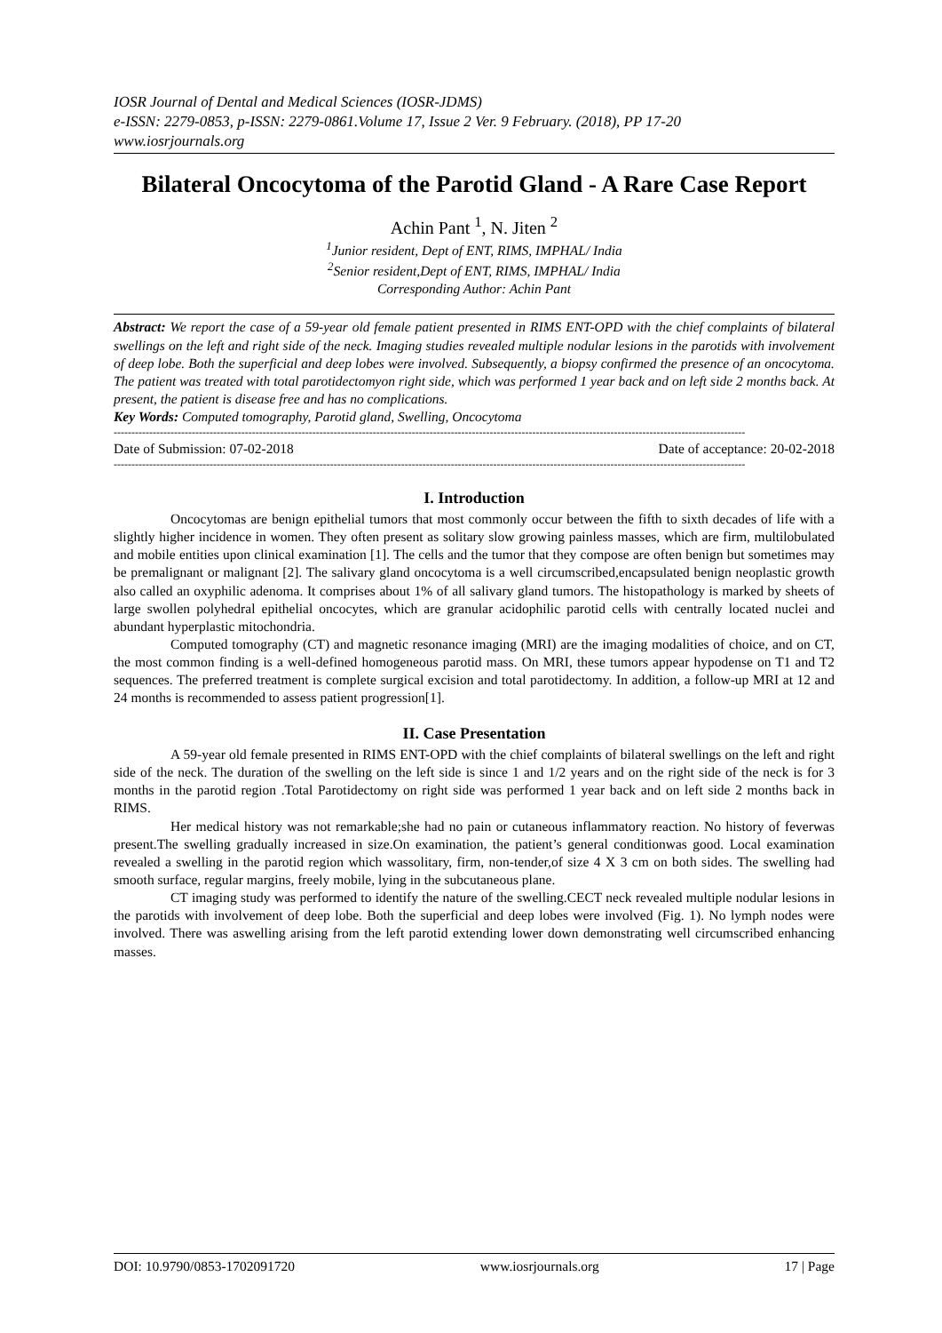IOSR Journal of Dental and Medical Sciences (IOSR-JDMS)
e-ISSN: 2279-0853, p-ISSN: 2279-0861.Volume 17, Issue 2 Ver. 9 February. (2018), PP 17-20
www.iosrjournals.org
Bilateral Oncocytoma of the Parotid Gland - A Rare Case Report
Achin Pant <sup>1</sup>, N. Jiten <sup>2</sup>
<sup>1</sup> Junior resident, Dept of ENT, RIMS, IMPHAL/ India
<sup>2</sup> Senior resident,Dept of ENT, RIMS, IMPHAL/ India
Corresponding Author: Achin Pant
Abstract: We report the case of a 59-year old female patient presented in RIMS ENT-OPD with the chief complaints of bilateral swellings on the left and right side of the neck. Imaging studies revealed multiple nodular lesions in the parotids with involvement of deep lobe. Both the superficial and deep lobes were involved. Subsequently, a biopsy confirmed the presence of an oncocytoma. The patient was treated with total parotidectomyon right side, which was performed 1 year back and on left side 2 months back. At present, the patient is disease free and has no complications.
Key Words: Computed tomography, Parotid gland, Swelling, Oncocytoma
----------------------------------------------------------------------------------------------------------------------------------------------------------------------------------
Date of Submission: 07-02-2018 Date of acceptance: 20-02-2018
----------------------------------------------------------------------------------------------------------------------------------------------------------------------------------
I. Introduction
Oncocytomas are benign epithelial tumors that most commonly occur between the fifth to sixth decades of life with a slightly higher incidence in women. They often present as solitary slow growing painless masses, which are firm, multilobulated and mobile entities upon clinical examination [1]. The cells and the tumor that they compose are often benign but sometimes may be premalignant or malignant [2]. The salivary gland oncocytoma is a well circumscribed,encapsulated benign neoplastic growth also called an oxyphilic adenoma. It comprises about 1% of all salivary gland tumors. The histopathology is marked by sheets of large swollen polyhedral epithelial oncocytes, which are granular acidophilic parotid cells with centrally located nuclei and abundant hyperplastic mitochondria.
Computed tomography (CT) and magnetic resonance imaging (MRI) are the imaging modalities of choice, and on CT, the most common finding is a well-defined homogeneous parotid mass. On MRI, these tumors appear hypodense on T1 and T2 sequences. The preferred treatment is complete surgical excision and total parotidectomy. In addition, a follow-up MRI at 12 and 24 months is recommended to assess patient progression[1].
II. Case Presentation
A 59-year old female presented in RIMS ENT-OPD with the chief complaints of bilateral swellings on the left and right side of the neck. The duration of the swelling on the left side is since 1 and 1/2 years and on the right side of the neck is for 3 months in the parotid region .Total Parotidectomy on right side was performed 1 year back and on left side 2 months back in RIMS.
Her medical history was not remarkable;she had no pain or cutaneous inflammatory reaction. No history of feverwas present.The swelling gradually increased in size.On examination, the patient’s general conditionwas good. Local examination revealed a swelling in the parotid region which wassolitary, firm, non-tender,of size 4 X 3 cm on both sides. The swelling had smooth surface, regular margins, freely mobile, lying in the subcutaneous plane.
CT imaging study was performed to identify the nature of the swelling.CECT neck revealed multiple nodular lesions in the parotids with involvement of deep lobe. Both the superficial and deep lobes were involved (Fig. 1). No lymph nodes were involved. There was aswelling arising from the left parotid extending lower down demonstrating well circumscribed enhancing masses.
DOI: 10.9790/0853-1702091720 www.iosrjournals.org 17 | Page